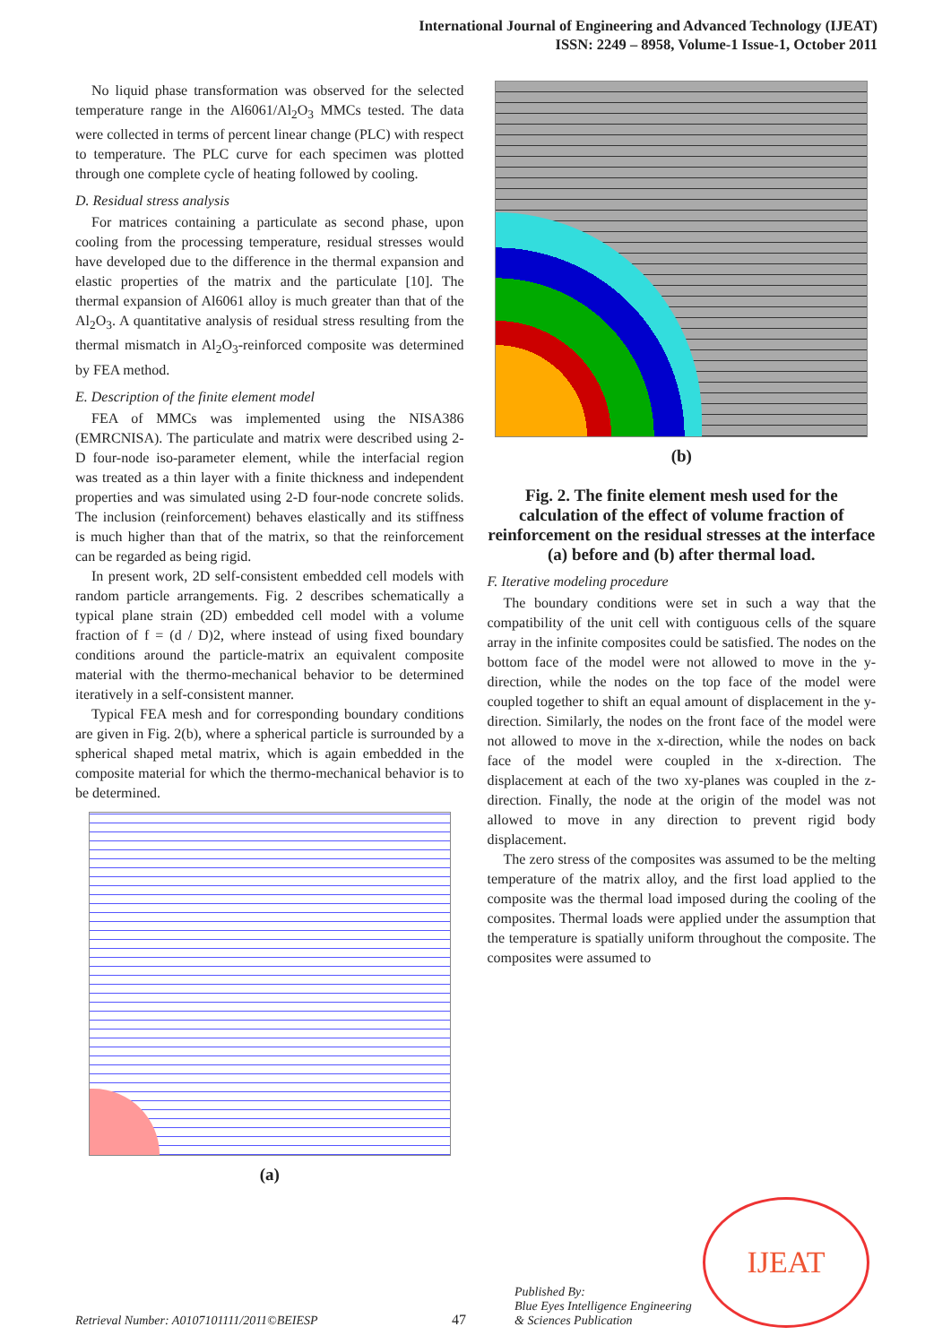International Journal of Engineering and Advanced Technology (IJEAT)
ISSN: 2249 – 8958, Volume-1 Issue-1, October 2011
No liquid phase transformation was observed for the selected temperature range in the Al6061/Al<sub>2</sub>O<sub>3</sub> MMCs tested. The data were collected in terms of percent linear change (PLC) with respect to temperature. The PLC curve for each specimen was plotted through one complete cycle of heating followed by cooling.
D. Residual stress analysis
For matrices containing a particulate as second phase, upon cooling from the processing temperature, residual stresses would have developed due to the difference in the thermal expansion and elastic properties of the matrix and the particulate [10]. The thermal expansion of Al6061 alloy is much greater than that of the Al<sub>2</sub>O<sub>3</sub>. A quantitative analysis of residual stress resulting from the thermal mismatch in Al<sub>2</sub>O<sub>3</sub>-reinforced composite was determined by FEA method.
E. Description of the finite element model
FEA of MMCs was implemented using the NISA386 (EMRCNISA). The particulate and matrix were described using 2-D four-node iso-parameter element, while the interfacial region was treated as a thin layer with a finite thickness and independent properties and was simulated using 2-D four-node concrete solids. The inclusion (reinforcement) behaves elastically and its stiffness is much higher than that of the matrix, so that the reinforcement can be regarded as being rigid.
In present work, 2D self-consistent embedded cell models with random particle arrangements. Fig. 2 describes schematically a typical plane strain (2D) embedded cell model with a volume fraction of f = (d / D)2, where instead of using fixed boundary conditions around the particle-matrix an equivalent composite material with the thermo-mechanical behavior to be determined iteratively in a self-consistent manner.
Typical FEA mesh and for corresponding boundary conditions are given in Fig. 2(b), where a spherical particle is surrounded by a spherical shaped metal matrix, which is again embedded in the composite material for which the thermo-mechanical behavior is to be determined.
(a)
(b)
Fig. 2. The finite element mesh used for the calculation of the effect of volume fraction of reinforcement on the residual stresses at the interface (a) before and (b) after thermal load.
F. Iterative modeling procedure
The boundary conditions were set in such a way that the compatibility of the unit cell with contiguous cells of the square array in the infinite composites could be satisfied. The nodes on the bottom face of the model were not allowed to move in the y-direction, while the nodes on the top face of the model were coupled together to shift an equal amount of displacement in the y-direction. Similarly, the nodes on the front face of the model were not allowed to move in the x-direction, while the nodes on back face of the model were coupled in the x-direction. The displacement at each of the two xy-planes was coupled in the z-direction. Finally, the node at the origin of the model was not allowed to move in any direction to prevent rigid body displacement.
The zero stress of the composites was assumed to be the melting temperature of the matrix alloy, and the first load applied to the composite was the thermal load imposed during the cooling of the composites. Thermal loads were applied under the assumption that the temperature is spatially uniform throughout the composite. The composites were assumed to
Retrieval Number: A0107101111/2011©BEIESP
47
Published By:
Blue Eyes Intelligence Engineering
& Sciences Publication
IJEAT